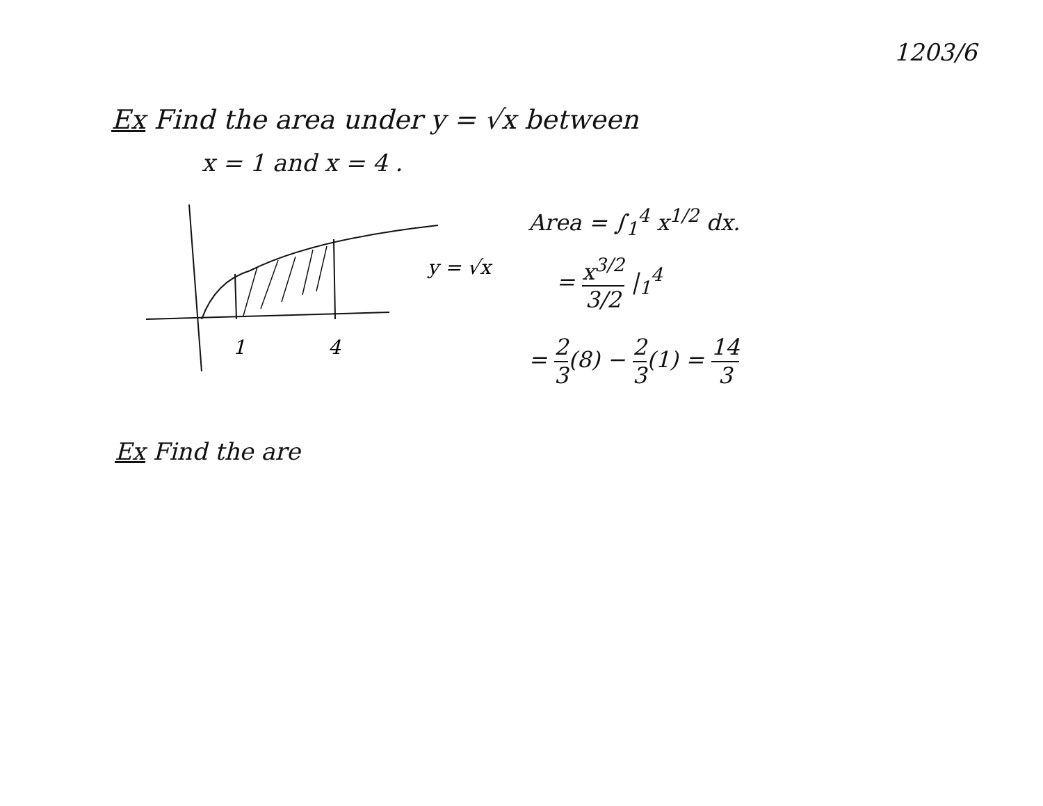1203/6
Ex Find the area under y = √x between
x = 1 and x = 4 .
1
4
y = √x
Area = ∫<sub>1</sub><sup>4</sup> x<sup>1/2</sup> dx.
= x<sup>3/2</sup> 3/2 |<sub>1</sub><sup>4</sup>
= 2 3(8) − 2 3(1) = 14 3
Ex Find the are